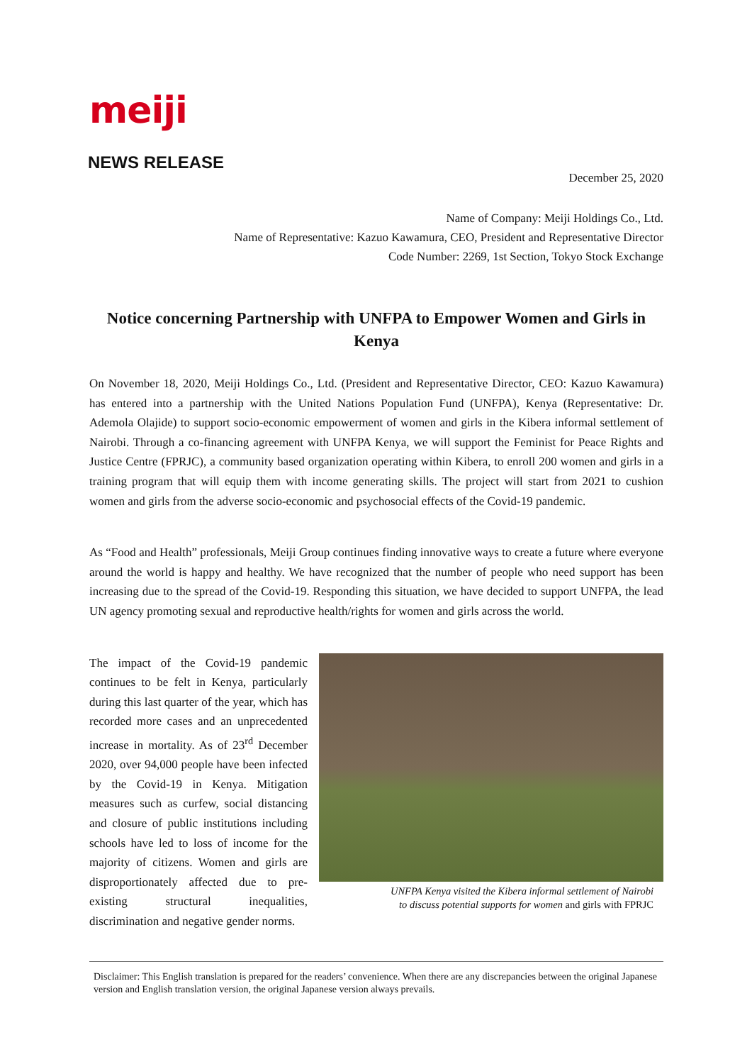meiji
NEWS RELEASE
December 25, 2020
Name of Company: Meiji Holdings Co., Ltd.
Name of Representative: Kazuo Kawamura, CEO, President and Representative Director
Code Number: 2269, 1st Section, Tokyo Stock Exchange
Notice concerning Partnership with UNFPA to Empower Women and Girls in Kenya
On November 18, 2020, Meiji Holdings Co., Ltd. (President and Representative Director, CEO: Kazuo Kawamura) has entered into a partnership with the United Nations Population Fund (UNFPA), Kenya (Representative: Dr. Ademola Olajide) to support socio-economic empowerment of women and girls in the Kibera informal settlement of Nairobi. Through a co-financing agreement with UNFPA Kenya, we will support the Feminist for Peace Rights and Justice Centre (FPRJC), a community based organization operating within Kibera, to enroll 200 women and girls in a training program that will equip them with income generating skills. The project will start from 2021 to cushion women and girls from the adverse socio-economic and psychosocial effects of the Covid-19 pandemic.
As “Food and Health” professionals, Meiji Group continues finding innovative ways to create a future where everyone around the world is happy and healthy. We have recognized that the number of people who need support has been increasing due to the spread of the Covid-19. Responding this situation, we have decided to support UNFPA, the lead UN agency promoting sexual and reproductive health/rights for women and girls across the world.
The impact of the Covid-19 pandemic continues to be felt in Kenya, particularly during this last quarter of the year, which has recorded more cases and an unprecedented increase in mortality. As of 23<sup>rd</sup> December 2020, over 94,000 people have been infected by the Covid-19 in Kenya. Mitigation measures such as curfew, social distancing and closure of public institutions including schools have led to loss of income for the majority of citizens. Women and girls are disproportionately affected due to pre-existing structural inequalities, discrimination and negative gender norms.
UNFPA Kenya visited the Kibera informal settlement of Nairobi
to discuss potential supports for women and girls with FPRJC
Disclaimer: This English translation is prepared for the readers’ convenience. When there are any discrepancies between the original Japanese version and English translation version, the original Japanese version always prevails.